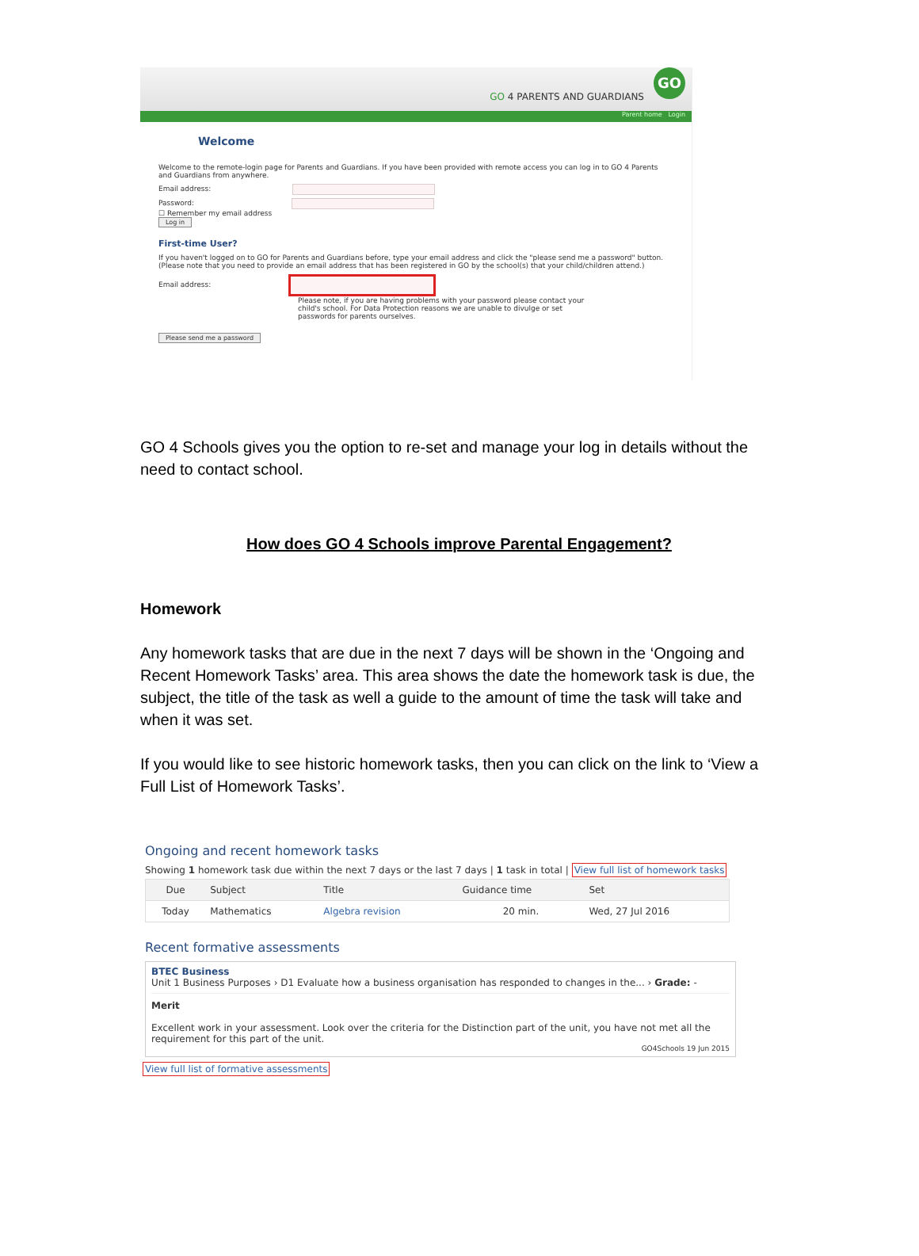GO 4 PARENTS AND GUARDIANS
GO
Parent home Login
Welcome
Welcome to the remote-login page for Parents and Guardians. If you have been provided with remote access you can log in to GO 4 Parents and Guardians from anywhere.
Email address:
Password:
☐ Remember my email address
Log in
First-time User?
If you haven't logged on to GO for Parents and Guardians before, type your email address and click the "please send me a password" button. (Please note that you need to provide an email address that has been registered in GO by the school(s) that your child/children attend.)
Email address:
Please note, if you are having problems with your password please contact your child's school. For Data Protection reasons we are unable to divulge or set passwords for parents ourselves.
Please send me a password
GO 4 Schools gives you the option to re-set and manage your log in details without the need to contact school.
How does GO 4 Schools improve Parental Engagement?
Homework
Any homework tasks that are due in the next 7 days will be shown in the ‘Ongoing and Recent Homework Tasks’ area. This area shows the date the homework task is due, the subject, the title of the task as well a guide to the amount of time the task will take and when it was set.
If you would like to see historic homework tasks, then you can click on the link to ‘View a Full List of Homework Tasks’.
Ongoing and recent homework tasks
Showing 1 homework task due within the next 7 days or the last 7 days | 1 task in total | View full list of homework tasks
| Due | Subject | Title | Guidance time | Set |
| --- | --- | --- | --- | --- |
| Today | Mathematics | Algebra revision | 20 min. | Wed, 27 Jul 2016 |
Recent formative assessments
BTEC Business
Unit 1 Business Purposes › D1 Evaluate how a business organisation has responded to changes in the... › Grade: -
Merit
Excellent work in your assessment. Look over the criteria for the Distinction part of the unit, you have not met all the requirement for this part of the unit.
GO4Schools 19 Jun 2015
View full list of formative assessments